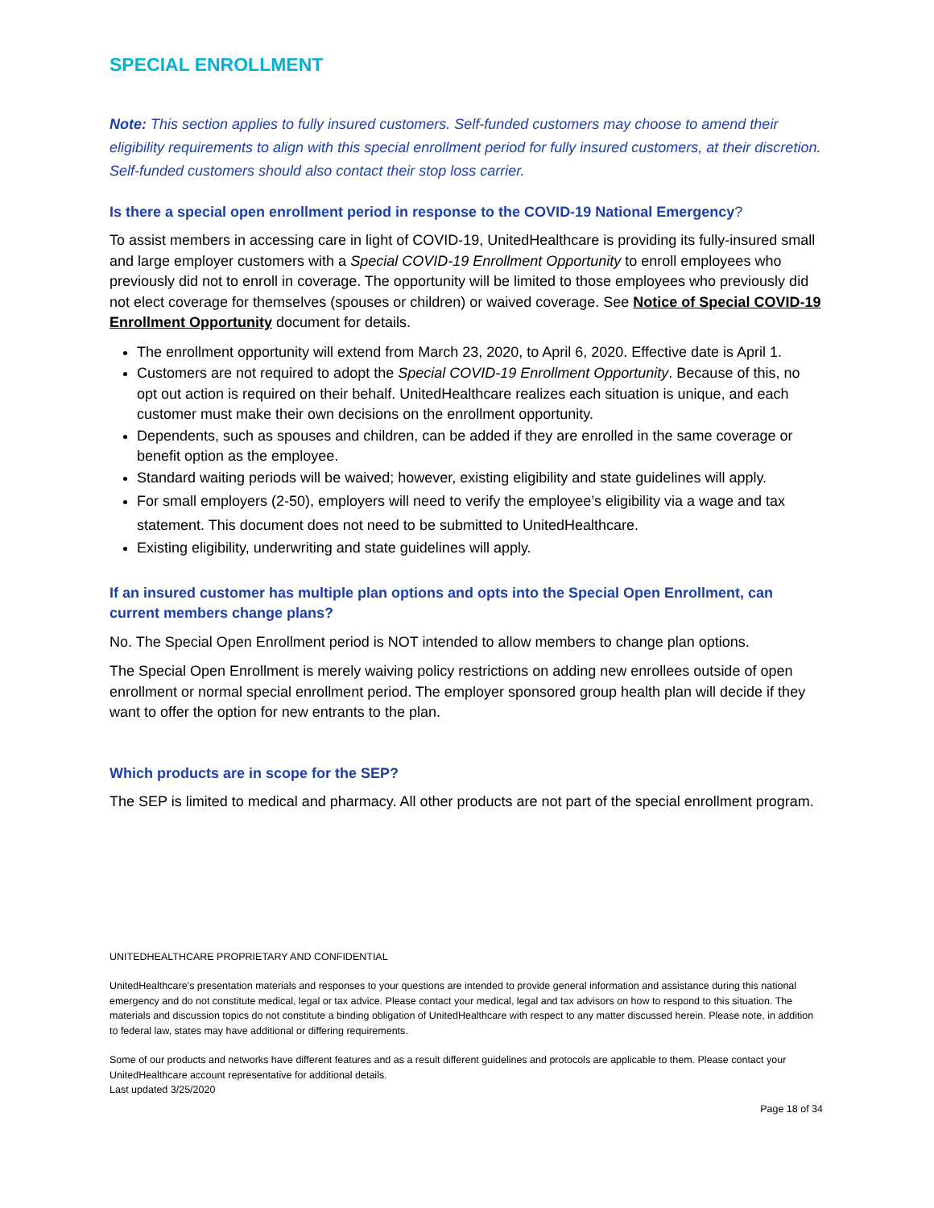SPECIAL ENROLLMENT
Note: This section applies to fully insured customers. Self-funded customers may choose to amend their eligibility requirements to align with this special enrollment period for fully insured customers, at their discretion. Self-funded customers should also contact their stop loss carrier.
Is there a special open enrollment period in response to the COVID-19 National Emergency?
To assist members in accessing care in light of COVID-19, UnitedHealthcare is providing its fully-insured small and large employer customers with a Special COVID-19 Enrollment Opportunity to enroll employees who previously did not to enroll in coverage. The opportunity will be limited to those employees who previously did not elect coverage for themselves (spouses or children) or waived coverage. See Notice of Special COVID-19 Enrollment Opportunity document for details.
The enrollment opportunity will extend from March 23, 2020, to April 6, 2020. Effective date is April 1.
Customers are not required to adopt the Special COVID-19 Enrollment Opportunity. Because of this, no opt out action is required on their behalf. UnitedHealthcare realizes each situation is unique, and each customer must make their own decisions on the enrollment opportunity.
Dependents, such as spouses and children, can be added if they are enrolled in the same coverage or benefit option as the employee.
Standard waiting periods will be waived; however, existing eligibility and state guidelines will apply.
For small employers (2-50), employers will need to verify the employee’s eligibility via a wage and tax statement. This document does not need to be submitted to UnitedHealthcare.
Existing eligibility, underwriting and state guidelines will apply.
If an insured customer has multiple plan options and opts into the Special Open Enrollment, can current members change plans?
No. The Special Open Enrollment period is NOT intended to allow members to change plan options.
The Special Open Enrollment is merely waiving policy restrictions on adding new enrollees outside of open enrollment or normal special enrollment period. The employer sponsored group health plan will decide if they want to offer the option for new entrants to the plan.
Which products are in scope for the SEP?
The SEP is limited to medical and pharmacy. All other products are not part of the special enrollment program.
UNITEDHEALTHCARE PROPRIETARY AND CONFIDENTIAL
UnitedHealthcare’s presentation materials and responses to your questions are intended to provide general information and assistance during this national emergency and do not constitute medical, legal or tax advice. Please contact your medical, legal and tax advisors on how to respond to this situation. The materials and discussion topics do not constitute a binding obligation of UnitedHealthcare with respect to any matter discussed herein. Please note, in addition to federal law, states may have additional or differing requirements.
Some of our products and networks have different features and as a result different guidelines and protocols are applicable to them. Please contact your UnitedHealthcare account representative for additional details.
Last updated 3/25/2020
Page 18 of 34